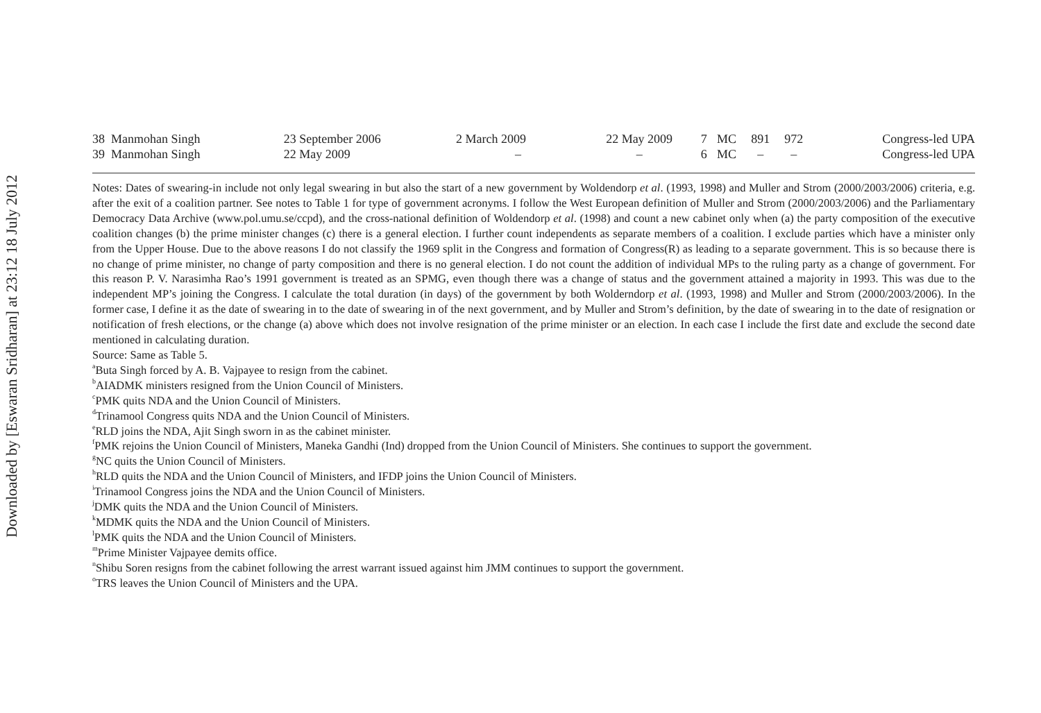Downloaded by [Eswaran Sridharan] at 23:12 18 July 2012
| 38 Manmohan Singh | 23 September 2006 | 2 March 2009 | 22 May 2009 | 7 | MC | 891 | 972 | Congress-led UPA |
| 39 Manmohan Singh | 22 May 2009 | – | – | 6 | MC | – | – | Congress-led UPA |
Notes: Dates of swearing-in include not only legal swearing in but also the start of a new government by Woldendorp et al. (1993, 1998) and Muller and Strom (2000/2003/2006) criteria, e.g. after the exit of a coalition partner. See notes to Table 1 for type of government acronyms. I follow the West European definition of Muller and Strom (2000/2003/2006) and the Parliamentary Democracy Data Archive (www.pol.umu.se/ccpd), and the cross-national definition of Woldendorp et al. (1998) and count a new cabinet only when (a) the party composition of the executive coalition changes (b) the prime minister changes (c) there is a general election. I further count independents as separate members of a coalition. I exclude parties which have a minister only from the Upper House. Due to the above reasons I do not classify the 1969 split in the Congress and formation of Congress(R) as leading to a separate government. This is so because there is no change of prime minister, no change of party composition and there is no general election. I do not count the addition of individual MPs to the ruling party as a change of government. For this reason P. V. Narasimha Rao’s 1991 government is treated as an SPMG, even though there was a change of status and the government attained a majority in 1993. This was due to the independent MP’s joining the Congress. I calculate the total duration (in days) of the government by both Wolderndorp et al. (1993, 1998) and Muller and Strom (2000/2003/2006). In the former case, I define it as the date of swearing in to the date of swearing in of the next government, and by Muller and Strom’s definition, by the date of swearing in to the date of resignation or notification of fresh elections, or the change (a) above which does not involve resignation of the prime minister or an election. In each case I include the first date and exclude the second date mentioned in calculating duration.
Source: Same as Table 5.
<sup>a</sup> Buta Singh forced by A. B. Vajpayee to resign from the cabinet.
<sup>b</sup> AIADMK ministers resigned from the Union Council of Ministers.
<sup>c</sup> PMK quits NDA and the Union Council of Ministers.
<sup>d</sup> Trinamool Congress quits NDA and the Union Council of Ministers.
<sup>e</sup> RLD joins the NDA, Ajit Singh sworn in as the cabinet minister.
<sup>f</sup> PMK rejoins the Union Council of Ministers, Maneka Gandhi (Ind) dropped from the Union Council of Ministers. She continues to support the government.
<sup>g</sup> NC quits the Union Council of Ministers.
<sup>h</sup> RLD quits the NDA and the Union Council of Ministers, and IFDP joins the Union Council of Ministers.
<sup>i</sup> Trinamool Congress joins the NDA and the Union Council of Ministers.
<sup>j</sup> DMK quits the NDA and the Union Council of Ministers.
<sup>k</sup> MDMK quits the NDA and the Union Council of Ministers.
<sup>l</sup> PMK quits the NDA and the Union Council of Ministers.
<sup>m</sup> Prime Minister Vajpayee demits office.
<sup>n</sup> Shibu Soren resigns from the cabinet following the arrest warrant issued against him JMM continues to support the government.
<sup>o</sup> TRS leaves the Union Council of Ministers and the UPA.